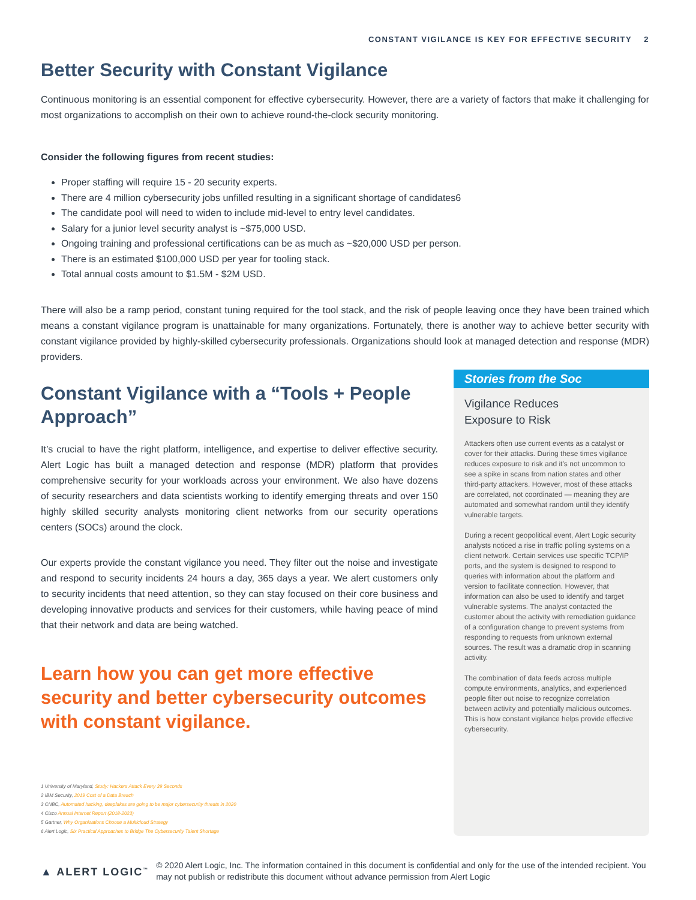CONSTANT VIGILANCE IS KEY FOR EFFECTIVE SECURITY 2
Better Security with Constant Vigilance
Continuous monitoring is an essential component for effective cybersecurity. However, there are a variety of factors that make it challenging for most organizations to accomplish on their own to achieve round-the-clock security monitoring.
Consider the following figures from recent studies:
Proper staffing will require 15 - 20 security experts.
There are 4 million cybersecurity jobs unfilled resulting in a significant shortage of candidates6
The candidate pool will need to widen to include mid-level to entry level candidates.
Salary for a junior level security analyst is ~$75,000 USD.
Ongoing training and professional certifications can be as much as ~$20,000 USD per person.
There is an estimated $100,000 USD per year for tooling stack.
Total annual costs amount to $1.5M - $2M USD.
There will also be a ramp period, constant tuning required for the tool stack, and the risk of people leaving once they have been trained which means a constant vigilance program is unattainable for many organizations. Fortunately, there is another way to achieve better security with constant vigilance provided by highly-skilled cybersecurity professionals. Organizations should look at managed detection and response (MDR) providers.
Constant Vigilance with a “Tools + People Approach”
It’s crucial to have the right platform, intelligence, and expertise to deliver effective security. Alert Logic has built a managed detection and response (MDR) platform that provides comprehensive security for your workloads across your environment. We also have dozens of security researchers and data scientists working to identify emerging threats and over 150 highly skilled security analysts monitoring client networks from our security operations centers (SOCs) around the clock.
Our experts provide the constant vigilance you need. They filter out the noise and investigate and respond to security incidents 24 hours a day, 365 days a year. We alert customers only to security incidents that need attention, so they can stay focused on their core business and developing innovative products and services for their customers, while having peace of mind that their network and data are being watched.
Learn how you can get more effective security and better cybersecurity outcomes with constant vigilance.
1 University of Maryland, Study: Hackers Attack Every 39 Seconds
2 IBM Security, 2019 Cost of a Data Breach
3 CNBC, Automated hacking, deepfakes are going to be major cybersecurity threats in 2020
4 Cisco Annual Internet Report (2018-2023)
5 Gartner, Why Organizations Choose a Multicloud Strategy
6 Alert Logic, Six Practical Approaches to Bridge The Cybersecurity Talent Shortage
Stories from the Soc
Vigilance Reduces
Exposure to Risk
Attackers often use current events as a catalyst or cover for their attacks. During these times vigilance reduces exposure to risk and it’s not uncommon to see a spike in scans from nation states and other third-party attackers. However, most of these attacks are correlated, not coordinated — meaning they are automated and somewhat random until they identify vulnerable targets.
During a recent geopolitical event, Alert Logic security analysts noticed a rise in traffic polling systems on a client network. Certain services use specific TCP/IP ports, and the system is designed to respond to queries with information about the platform and version to facilitate connection. However, that information can also be used to identify and target vulnerable systems. The analyst contacted the customer about the activity with remediation guidance of a configuration change to prevent systems from responding to requests from unknown external sources. The result was a dramatic drop in scanning activity.
The combination of data feeds across multiple compute environments, analytics, and experienced people filter out noise to recognize correlation between activity and potentially malicious outcomes. This is how constant vigilance helps provide effective cybersecurity.
▲ ALERT LOGIC<sup>™</sup>
© 2020 Alert Logic, Inc. The information contained in this document is confidential and only for the use of the intended recipient. You may not publish or redistribute this document without advance permission from Alert Logic